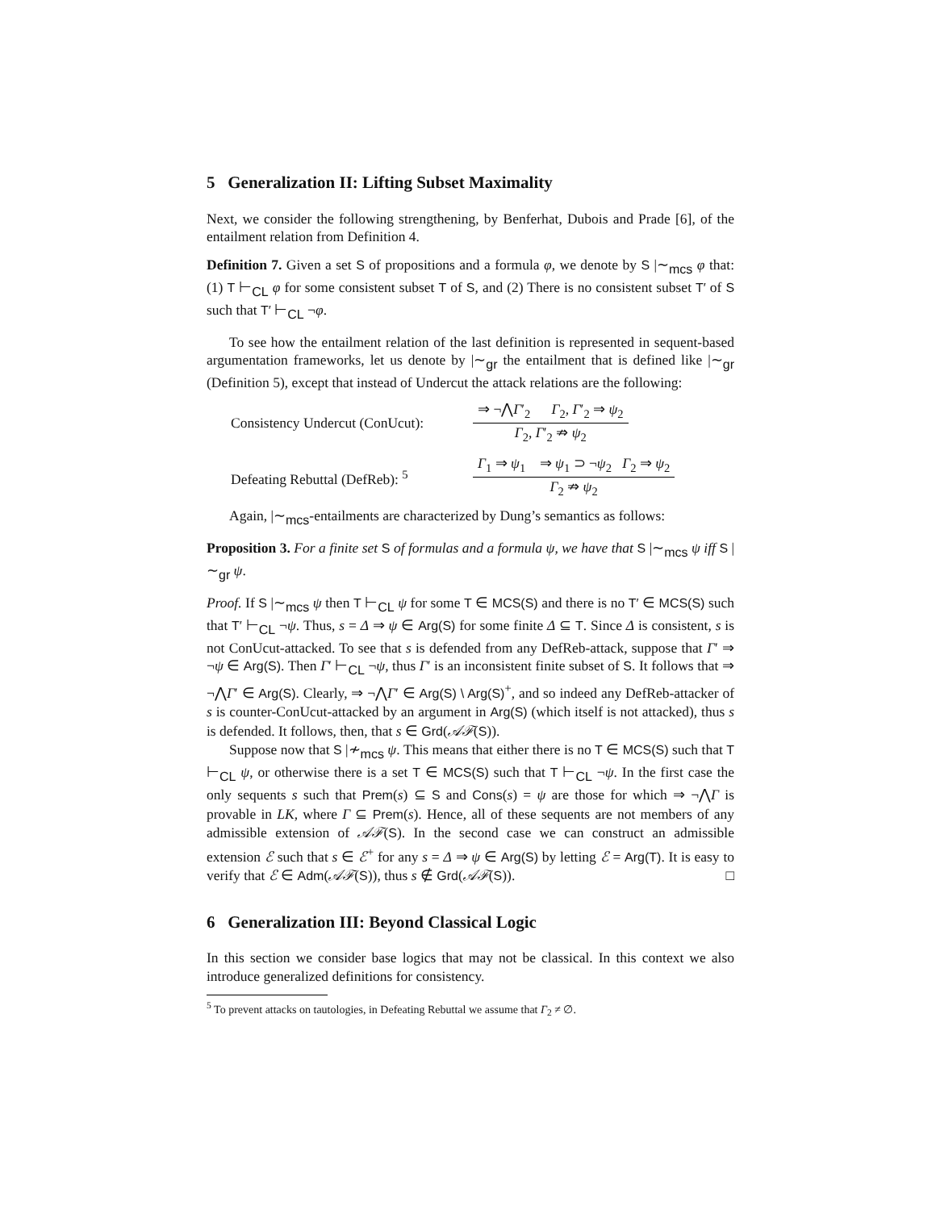5 Generalization II: Lifting Subset Maximality
Next, we consider the following strengthening, by Benferhat, Dubois and Prade [6], of the entailment relation from Definition 4.
Definition 7. Given a set S of propositions and a formula φ, we denote by S |∼<sub>mcs</sub> φ that: (1) T ⊢<sub>CL</sub> φ for some consistent subset T of S, and (2) There is no consistent subset T′ of S such that T′ ⊢<sub>CL</sub> ¬φ.
To see how the entailment relation of the last definition is represented in sequent-based argumentation frameworks, let us denote by |∼<sub>gr</sub> the entailment that is defined like |∼<sub>gr</sub> (Definition 5), except that instead of Undercut the attack relations are the following:
Consistency Undercut (ConUcut):
⇒ ¬⋀Γ′<sub>2</sub> Γ<sub>2</sub>, Γ′<sub>2</sub> ⇒ ψ<sub>2</sub>
Γ<sub>2</sub>, Γ′<sub>2</sub> ⇏ ψ<sub>2</sub>
Defeating Rebuttal (DefReb): <sup>5</sup>
Γ<sub>1</sub> ⇒ ψ<sub>1</sub> ⇒ ψ<sub>1</sub> ⊃ ¬ψ<sub>2</sub> Γ<sub>2</sub> ⇒ ψ<sub>2</sub>
Γ<sub>2</sub> ⇏ ψ<sub>2</sub>
Again, |∼<sub>mcs</sub>-entailments are characterized by Dung’s semantics as follows:
Proposition 3. For a finite set S of formulas and a formula ψ, we have that S |∼<sub>mcs</sub> ψ iff S |∼<sub>gr</sub> ψ.
Proof. If S |∼<sub>mcs</sub> ψ then T ⊢<sub>CL</sub> ψ for some T ∈ MCS(S) and there is no T′ ∈ MCS(S) such that T′ ⊢<sub>CL</sub> ¬ψ. Thus, s = Δ ⇒ ψ ∈ Arg(S) for some finite Δ ⊆ T. Since Δ is consistent, s is not ConUcut-attacked. To see that s is defended from any DefReb-attack, suppose that Γ′ ⇒ ¬ψ ∈ Arg(S). Then Γ′ ⊢<sub>CL</sub> ¬ψ, thus Γ′ is an inconsistent finite subset of S. It follows that ⇒ ¬⋀Γ′ ∈ Arg(S). Clearly, ⇒ ¬⋀Γ′ ∈ Arg(S) \ Arg(S)<sup>+</sup>, and so indeed any DefReb-attacker of s is counter-ConUcut-attacked by an argument in Arg(S) (which itself is not attacked), thus s is defended. It follows, then, that s ∈ Grd(𝒜ℱ(S)).
Suppose now that S |≁<sub>mcs</sub> ψ. This means that either there is no T ∈ MCS(S) such that T ⊢<sub>CL</sub> ψ, or otherwise there is a set T ∈ MCS(S) such that T ⊢<sub>CL</sub> ¬ψ. In the first case the only sequents s such that Prem(s) ⊆ S and Cons(s) = ψ are those for which ⇒ ¬⋀Γ is provable in LK, where Γ ⊆ Prem(s). Hence, all of these sequents are not members of any admissible extension of 𝒜ℱ(S). In the second case we can construct an admissible extension ℰ such that s ∈ ℰ<sup>+</sup> for any s = Δ ⇒ ψ ∈ Arg(S) by letting ℰ = Arg(T). It is easy to verify that ℰ ∈ Adm(𝒜ℱ(S)), thus s ∉ Grd(𝒜ℱ(S)). □
6 Generalization III: Beyond Classical Logic
In this section we consider base logics that may not be classical. In this context we also introduce generalized definitions for consistency.
<sup>5</sup> To prevent attacks on tautologies, in Defeating Rebuttal we assume that Γ<sub>2</sub> ≠ ∅.